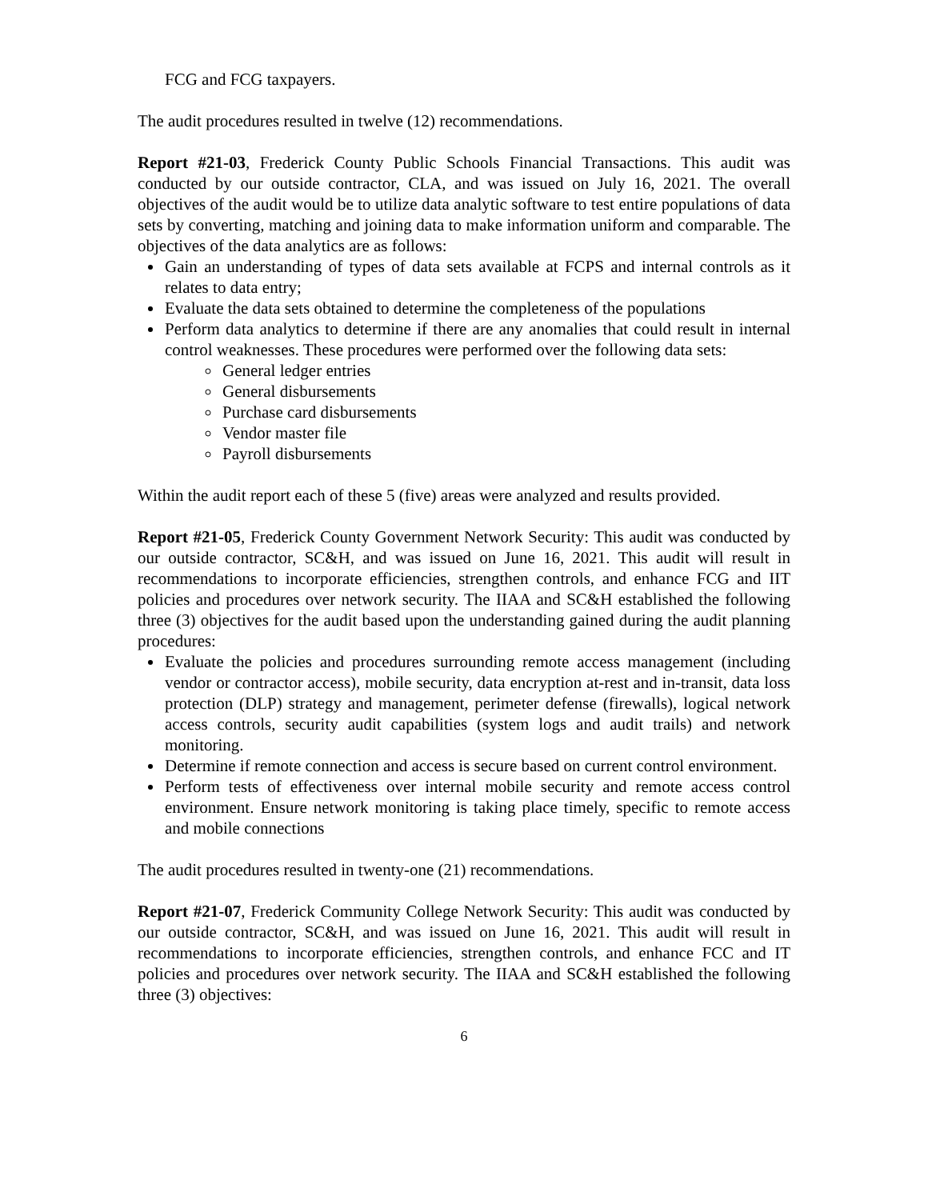FCG and FCG taxpayers.
The audit procedures resulted in twelve (12) recommendations.
Report #21-03, Frederick County Public Schools Financial Transactions. This audit was conducted by our outside contractor, CLA, and was issued on July 16, 2021. The overall objectives of the audit would be to utilize data analytic software to test entire populations of data sets by converting, matching and joining data to make information uniform and comparable. The objectives of the data analytics are as follows:
Gain an understanding of types of data sets available at FCPS and internal controls as it relates to data entry;
Evaluate the data sets obtained to determine the completeness of the populations
Perform data analytics to determine if there are any anomalies that could result in internal control weaknesses. These procedures were performed over the following data sets:
General ledger entries
General disbursements
Purchase card disbursements
Vendor master file
Payroll disbursements
Within the audit report each of these 5 (five) areas were analyzed and results provided.
Report #21-05, Frederick County Government Network Security: This audit was conducted by our outside contractor, SC&H, and was issued on June 16, 2021. This audit will result in recommendations to incorporate efficiencies, strengthen controls, and enhance FCG and IIT policies and procedures over network security. The IIAA and SC&H established the following three (3) objectives for the audit based upon the understanding gained during the audit planning procedures:
Evaluate the policies and procedures surrounding remote access management (including vendor or contractor access), mobile security, data encryption at-rest and in-transit, data loss protection (DLP) strategy and management, perimeter defense (firewalls), logical network access controls, security audit capabilities (system logs and audit trails) and network monitoring.
Determine if remote connection and access is secure based on current control environment.
Perform tests of effectiveness over internal mobile security and remote access control environment. Ensure network monitoring is taking place timely, specific to remote access and mobile connections
The audit procedures resulted in twenty-one (21) recommendations.
Report #21-07, Frederick Community College Network Security: This audit was conducted by our outside contractor, SC&H, and was issued on June 16, 2021. This audit will result in recommendations to incorporate efficiencies, strengthen controls, and enhance FCC and IT policies and procedures over network security. The IIAA and SC&H established the following three (3) objectives:
6